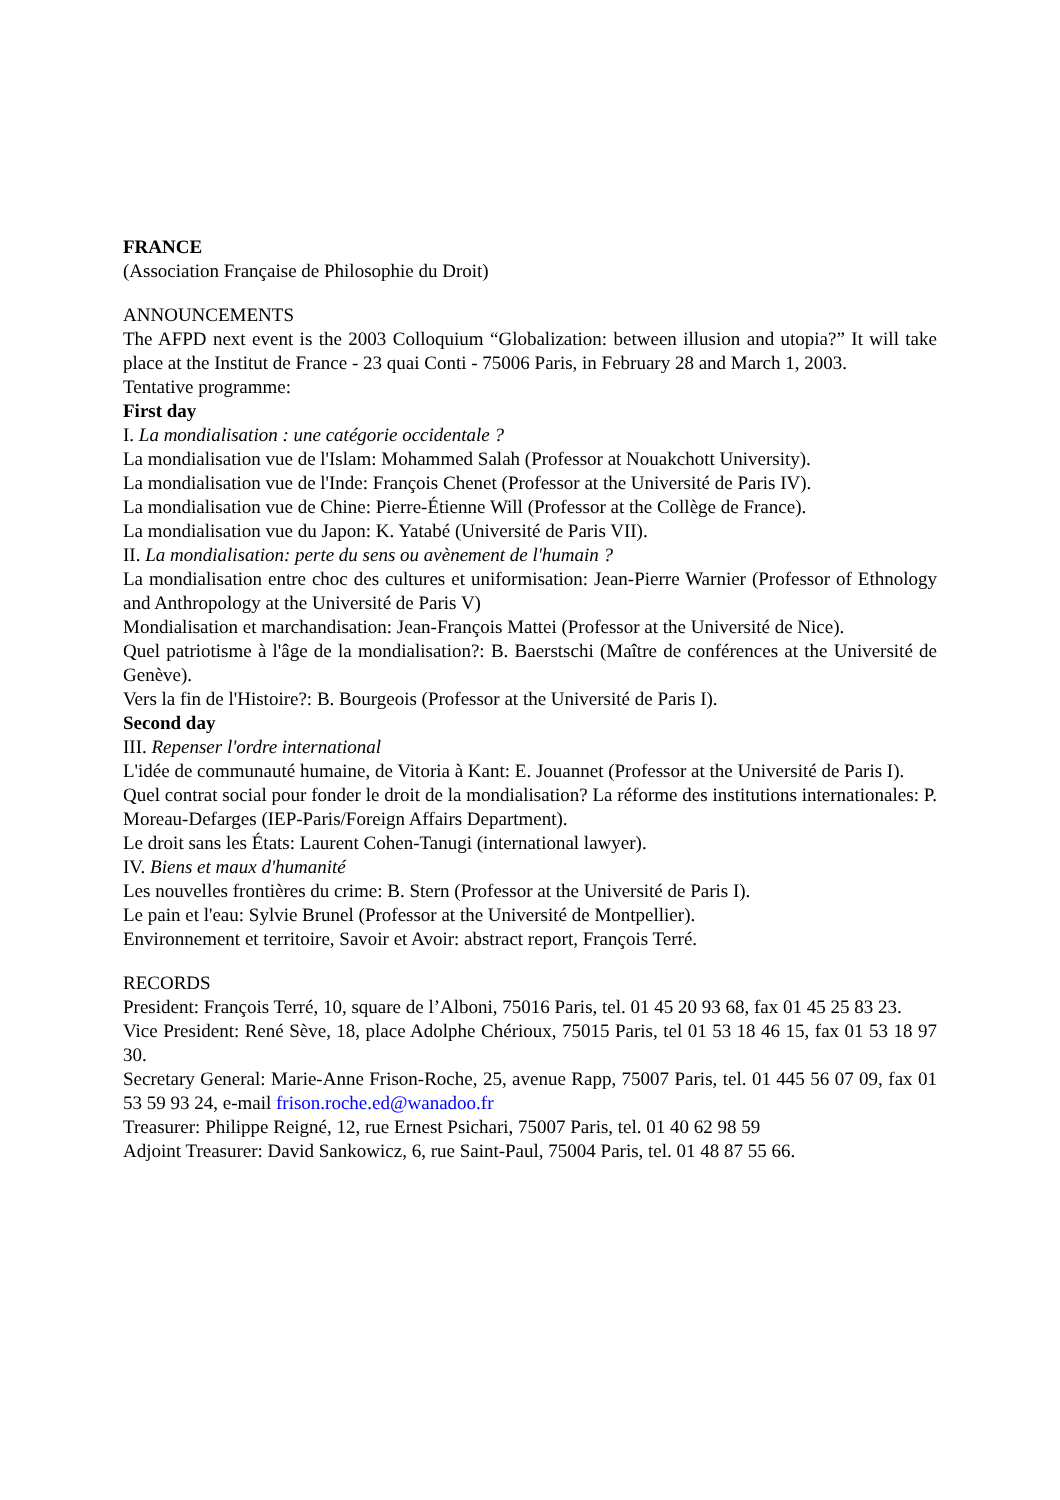FRANCE
(Association Française de Philosophie du Droit)
ANNOUNCEMENTS
The AFPD next event is the 2003 Colloquium “Globalization: between illusion and utopia?” It will take place at the Institut de France - 23 quai Conti - 75006 Paris, in February 28 and March 1, 2003.
Tentative programme:
First day
I. La mondialisation : une catégorie occidentale ?
La mondialisation vue de l'Islam: Mohammed Salah (Professor at Nouakchott University).
La mondialisation vue de l'Inde: François Chenet (Professor at the Université de Paris IV).
La mondialisation vue de Chine: Pierre-Étienne Will (Professor at the Collège de France).
La mondialisation vue du Japon: K. Yatabé (Université de Paris VII).
II. La mondialisation: perte du sens ou avènement de l'humain ?
La mondialisation entre choc des cultures et uniformisation: Jean-Pierre Warnier (Professor of Ethnology and Anthropology at the Université de Paris V)
Mondialisation et marchandisation: Jean-François Mattei (Professor at the Université de Nice).
Quel patriotisme à l'âge de la mondialisation?: B. Baerstschi (Maître de conférences at the Université de Genève).
Vers la fin de l'Histoire?: B. Bourgeois (Professor at the Université de Paris I).
Second day
III. Repenser l'ordre international
L'idée de communauté humaine, de Vitoria à Kant: E. Jouannet (Professor at the Université de Paris I).
Quel contrat social pour fonder le droit de la mondialisation? La réforme des institutions internationales: P. Moreau-Defarges (IEP-Paris/Foreign Affairs Department).
Le droit sans les États: Laurent Cohen-Tanugi (international lawyer).
IV. Biens et maux d'humanité
Les nouvelles frontières du crime: B. Stern (Professor at the Université de Paris I).
Le pain et l'eau: Sylvie Brunel (Professor at the Université de Montpellier).
Environnement et territoire, Savoir et Avoir: abstract report, François Terré.
RECORDS
President: François Terré, 10, square de l’Alboni, 75016 Paris, tel. 01 45 20 93 68, fax 01 45 25 83 23.
Vice President: René Sève, 18, place Adolphe Chérioux, 75015 Paris, tel 01 53 18 46 15, fax 01 53 18 97 30.
Secretary General: Marie-Anne Frison-Roche, 25, avenue Rapp, 75007 Paris, tel. 01 445 56 07 09, fax 01 53 59 93 24, e-mail frison.roche.ed@wanadoo.fr
Treasurer: Philippe Reigné, 12, rue Ernest Psichari, 75007 Paris, tel. 01 40 62 98 59
Adjoint Treasurer: David Sankowicz, 6, rue Saint-Paul, 75004 Paris, tel. 01 48 87 55 66.